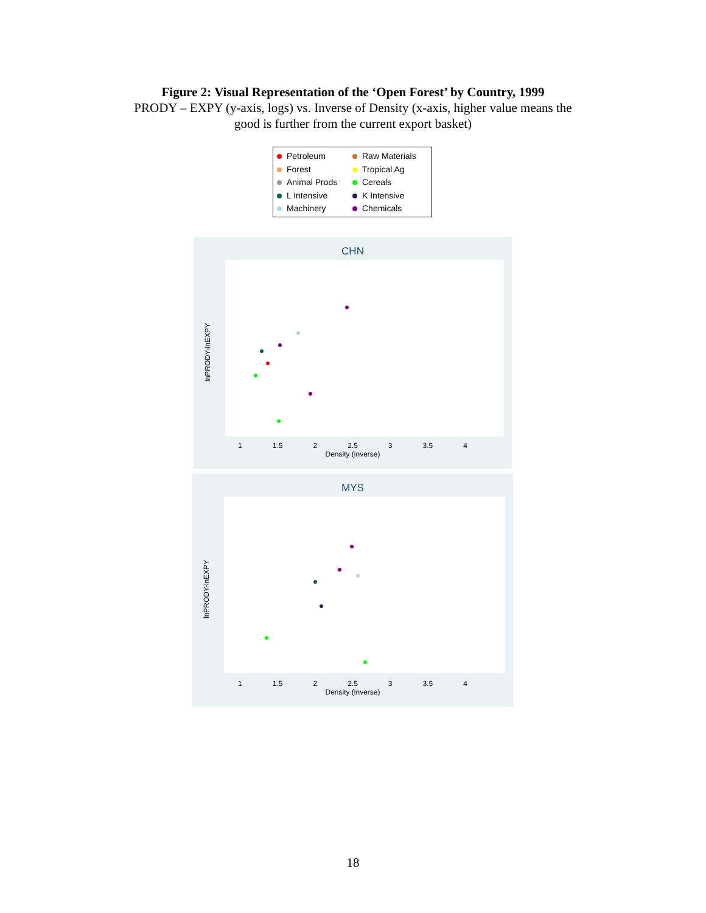Figure 2: Visual Representation of the ‘Open Forest’ by Country, 1999
PRODY – EXPY (y-axis, logs) vs. Inverse of Density (x-axis, higher value means the
good is further from the current export basket)
Petroleum Raw Materials Forest Tropical Ag Animal Prods Cereals L Intensive K Intensive Machinery Chemicals
CHN
lnPRODY-lnEXPY
1 1.5 2 2.5 3 3.5 4
Density (inverse)
MYS
lnPRODY-lnEXPY
1 1.5 2 2.5 3 3.5 4
Density (inverse)
18